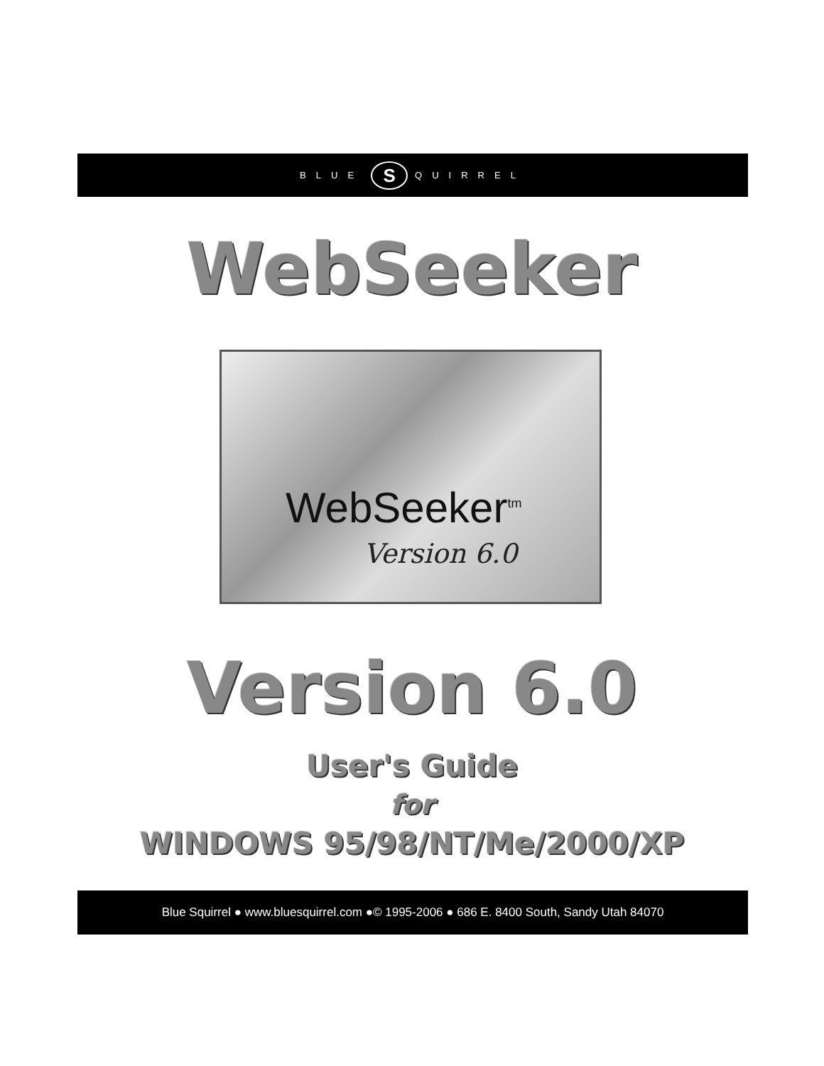BLUE S QUIRREL
WebSeeker
WebSeeker<sup>tm</sup>
Version 6.0
Version 6.0
User's Guide
for
WINDOWS 95/98/NT/Me/2000/XP
Blue Squirrel ● www.bluesquirrel.com ●© 1995-2006 ● 686 E. 8400 South, Sandy Utah 84070